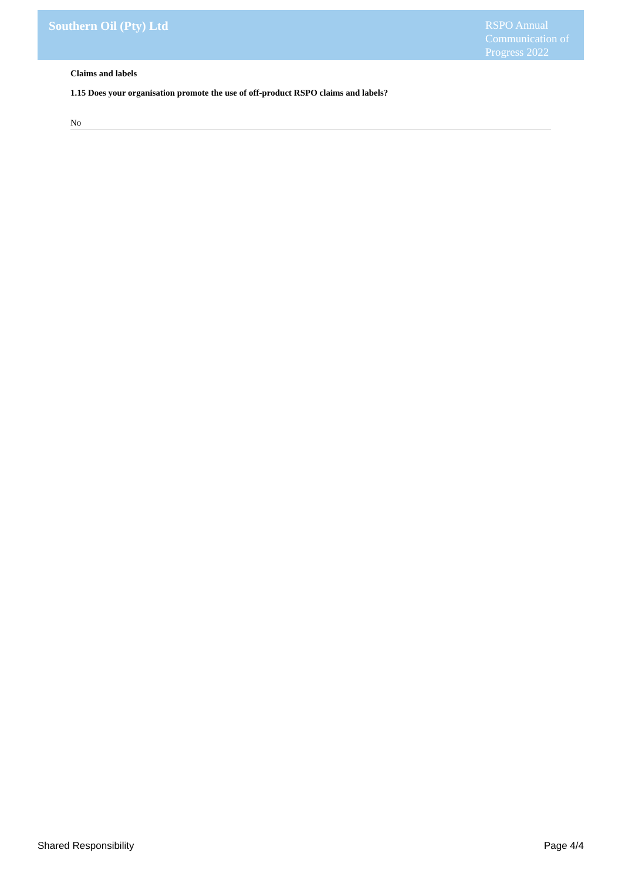Southern Oil (Pty) Ltd
RSPO Annual Communication of Progress 2022
Claims and labels
1.15 Does your organisation promote the use of off-product RSPO claims and labels?
No
Shared Responsibility Page 4/4